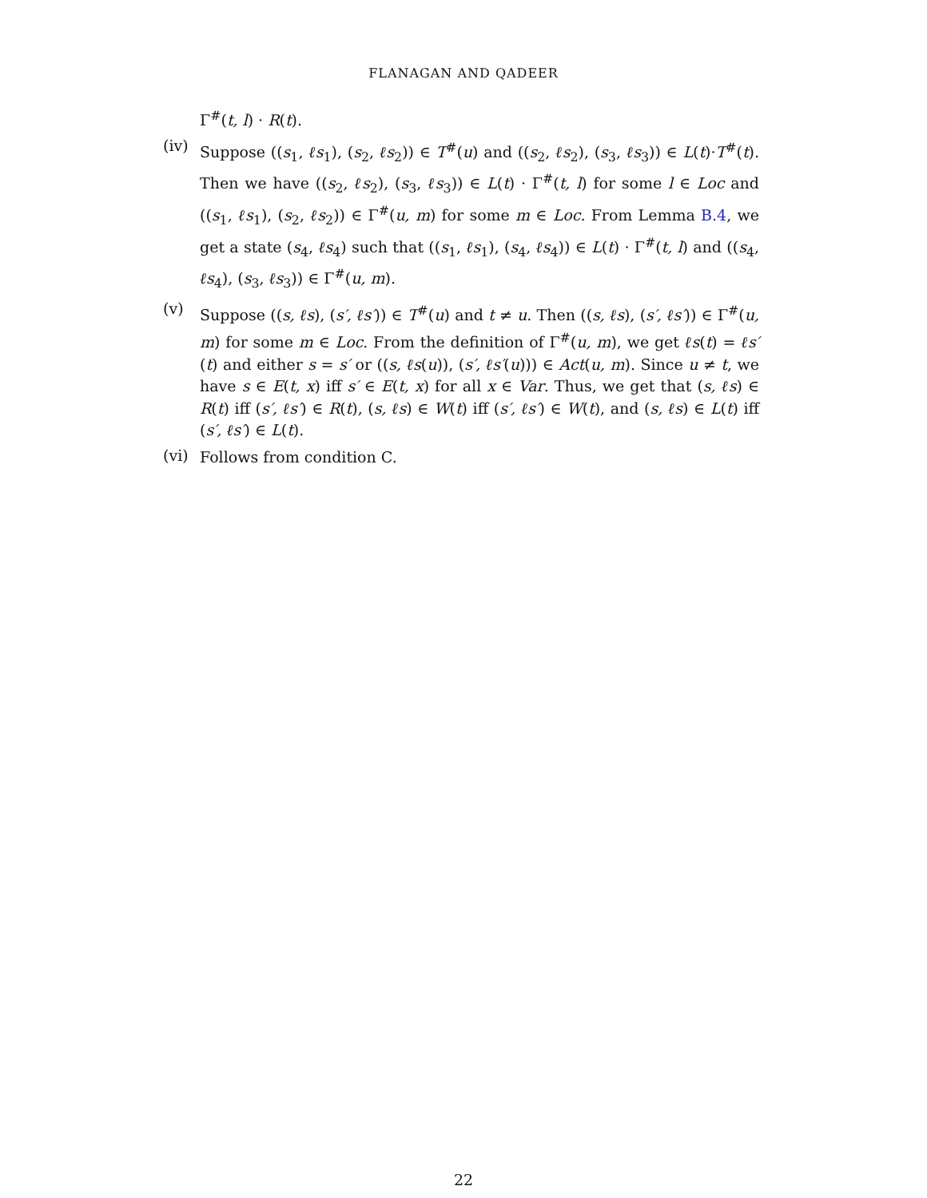FLANAGAN AND QADEER
Γ<sup>#</sup>(t, l) · R(t).
(iv)
Suppose ((s<sub>1</sub>, ℓs<sub>1</sub>), (s<sub>2</sub>, ℓs<sub>2</sub>)) ∈ T<sup>#</sup>(u) and ((s<sub>2</sub>, ℓs<sub>2</sub>), (s<sub>3</sub>, ℓs<sub>3</sub>)) ∈ L(t)·T<sup>#</sup>(t). Then we have ((s<sub>2</sub>, ℓs<sub>2</sub>), (s<sub>3</sub>, ℓs<sub>3</sub>)) ∈ L(t) · Γ<sup>#</sup>(t, l) for some l ∈ Loc and ((s<sub>1</sub>, ℓs<sub>1</sub>), (s<sub>2</sub>, ℓs<sub>2</sub>)) ∈ Γ<sup>#</sup>(u, m) for some m ∈ Loc. From Lemma B.4, we get a state (s<sub>4</sub>, ℓs<sub>4</sub>) such that ((s<sub>1</sub>, ℓs<sub>1</sub>), (s<sub>4</sub>, ℓs<sub>4</sub>)) ∈ L(t) · Γ<sup>#</sup>(t, l) and ((s<sub>4</sub>, ℓs<sub>4</sub>), (s<sub>3</sub>, ℓs<sub>3</sub>)) ∈ Γ<sup>#</sup>(u, m).
(v)
Suppose ((s, ℓs), (s′, ℓs′)) ∈ T<sup>#</sup>(u) and t ≠ u. Then ((s, ℓs), (s′, ℓs′)) ∈ Γ<sup>#</sup>(u, m) for some m ∈ Loc. From the definition of Γ<sup>#</sup>(u, m), we get ℓs(t) = ℓs′(t) and either s = s′ or ((s, ℓs(u)), (s′, ℓs′(u))) ∈ Act(u, m). Since u ≠ t, we have s ∈ E(t, x) iff s′ ∈ E(t, x) for all x ∈ Var. Thus, we get that (s, ℓs) ∈ R(t) iff (s′, ℓs′) ∈ R(t), (s, ℓs) ∈ W(t) iff (s′, ℓs′) ∈ W(t), and (s, ℓs) ∈ L(t) iff (s′, ℓs′) ∈ L(t).
(vi)
Follows from condition C.
22